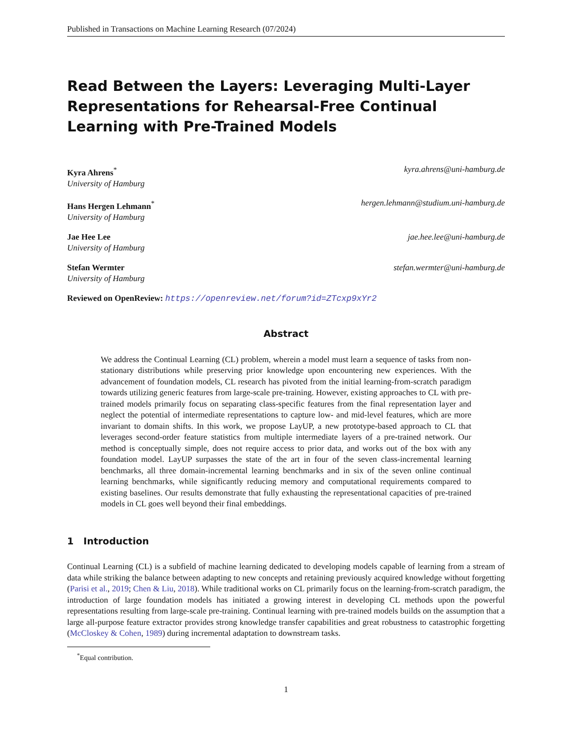Published in Transactions on Machine Learning Research (07/2024)
Read Between the Layers: Leveraging Multi-Layer Representations for Rehearsal-Free Continual Learning with Pre-Trained Models
Kyra Ahrens<sup>*</sup>
University of Hamburg
kyra.ahrens@uni-hamburg.de
Hans Hergen Lehmann<sup>*</sup>
University of Hamburg
hergen.lehmann@studium.uni-hamburg.de
Jae Hee Lee
University of Hamburg
jae.hee.lee@uni-hamburg.de
Stefan Wermter
University of Hamburg
stefan.wermter@uni-hamburg.de
Reviewed on OpenReview: https://openreview.net/forum?id=ZTcxp9xYr2
Abstract
We address the Continual Learning (CL) problem, wherein a model must learn a sequence of tasks from non-stationary distributions while preserving prior knowledge upon encountering new experiences. With the advancement of foundation models, CL research has pivoted from the initial learning-from-scratch paradigm towards utilizing generic features from large-scale pre-training. However, existing approaches to CL with pre-trained models primarily focus on separating class-specific features from the final representation layer and neglect the potential of intermediate representations to capture low- and mid-level features, which are more invariant to domain shifts. In this work, we propose LayUP, a new prototype-based approach to CL that leverages second-order feature statistics from multiple intermediate layers of a pre-trained network. Our method is conceptually simple, does not require access to prior data, and works out of the box with any foundation model. LayUP surpasses the state of the art in four of the seven class-incremental learning benchmarks, all three domain-incremental learning benchmarks and in six of the seven online continual learning benchmarks, while significantly reducing memory and computational requirements compared to existing baselines. Our results demonstrate that fully exhausting the representational capacities of pre-trained models in CL goes well beyond their final embeddings.
1 Introduction
Continual Learning (CL) is a subfield of machine learning dedicated to developing models capable of learning from a stream of data while striking the balance between adapting to new concepts and retaining previously acquired knowledge without forgetting (Parisi et al., 2019; Chen & Liu, 2018). While traditional works on CL primarily focus on the learning-from-scratch paradigm, the introduction of large foundation models has initiated a growing interest in developing CL methods upon the powerful representations resulting from large-scale pre-training. Continual learning with pre-trained models builds on the assumption that a large all-purpose feature extractor provides strong knowledge transfer capabilities and great robustness to catastrophic forgetting (McCloskey & Cohen, 1989) during incremental adaptation to downstream tasks.
<sup>*</sup> Equal contribution.
1